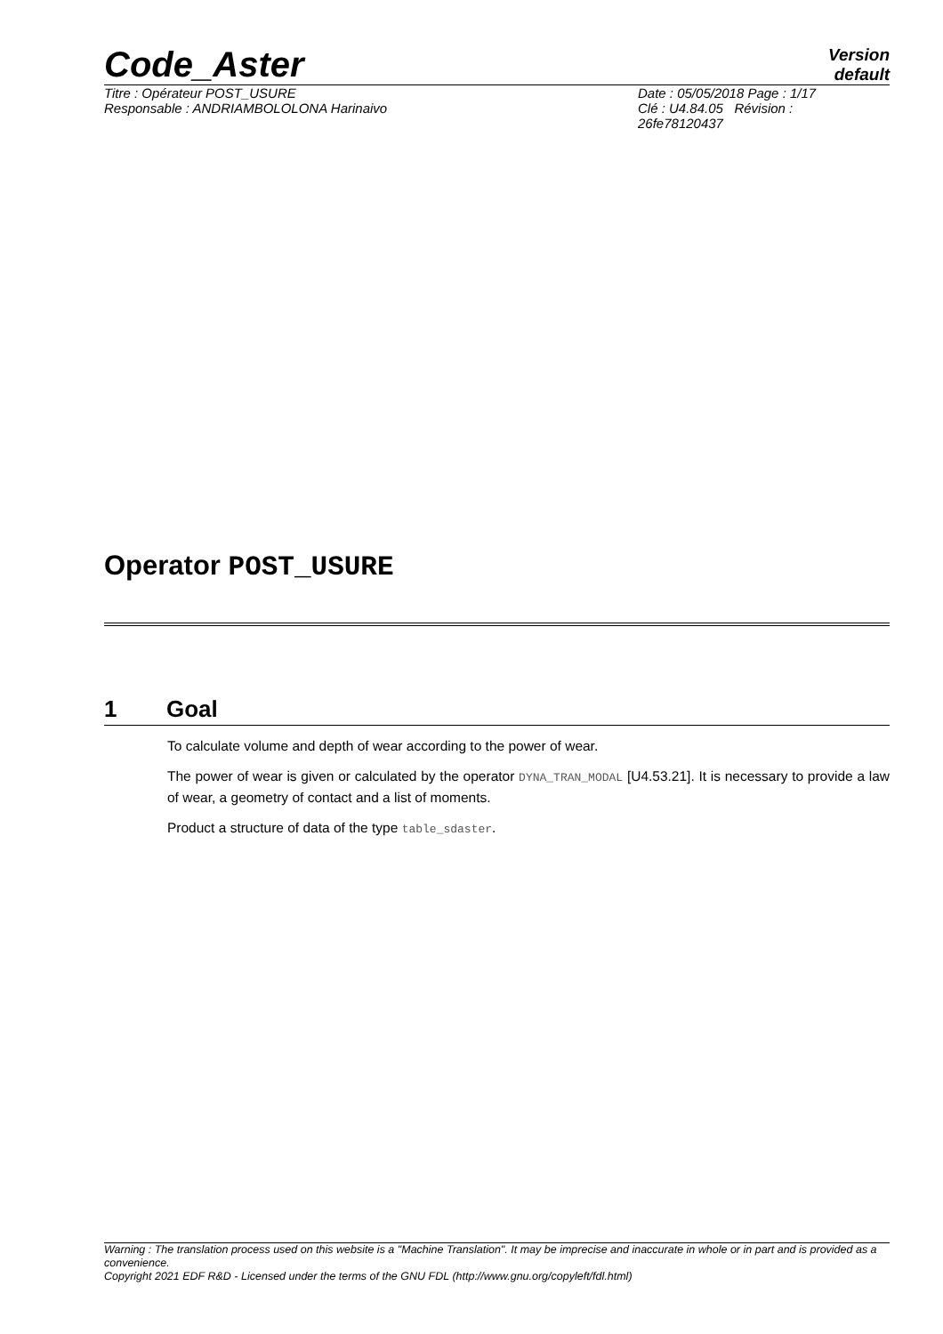Code_Aster
Version
default
Titre : Opérateur POST_USURE
Responsable : ANDRIAMBOLOLONA Harinaivo
Date : 05/05/2018 Page : 1/17
Clé : U4.84.05 Révision :
26fe78120437
Operator POST_USURE
1 Goal
To calculate volume and depth of wear according to the power of wear.
The power of wear is given or calculated by the operator DYNA_TRAN_MODAL [U4.53.21]. It is necessary to provide a law of wear, a geometry of contact and a list of moments.
Product a structure of data of the type table_sdaster.
Warning : The translation process used on this website is a "Machine Translation". It may be imprecise and inaccurate in whole or in part and is provided as a convenience.
Copyright 2021 EDF R&D - Licensed under the terms of the GNU FDL (http://www.gnu.org/copyleft/fdl.html)